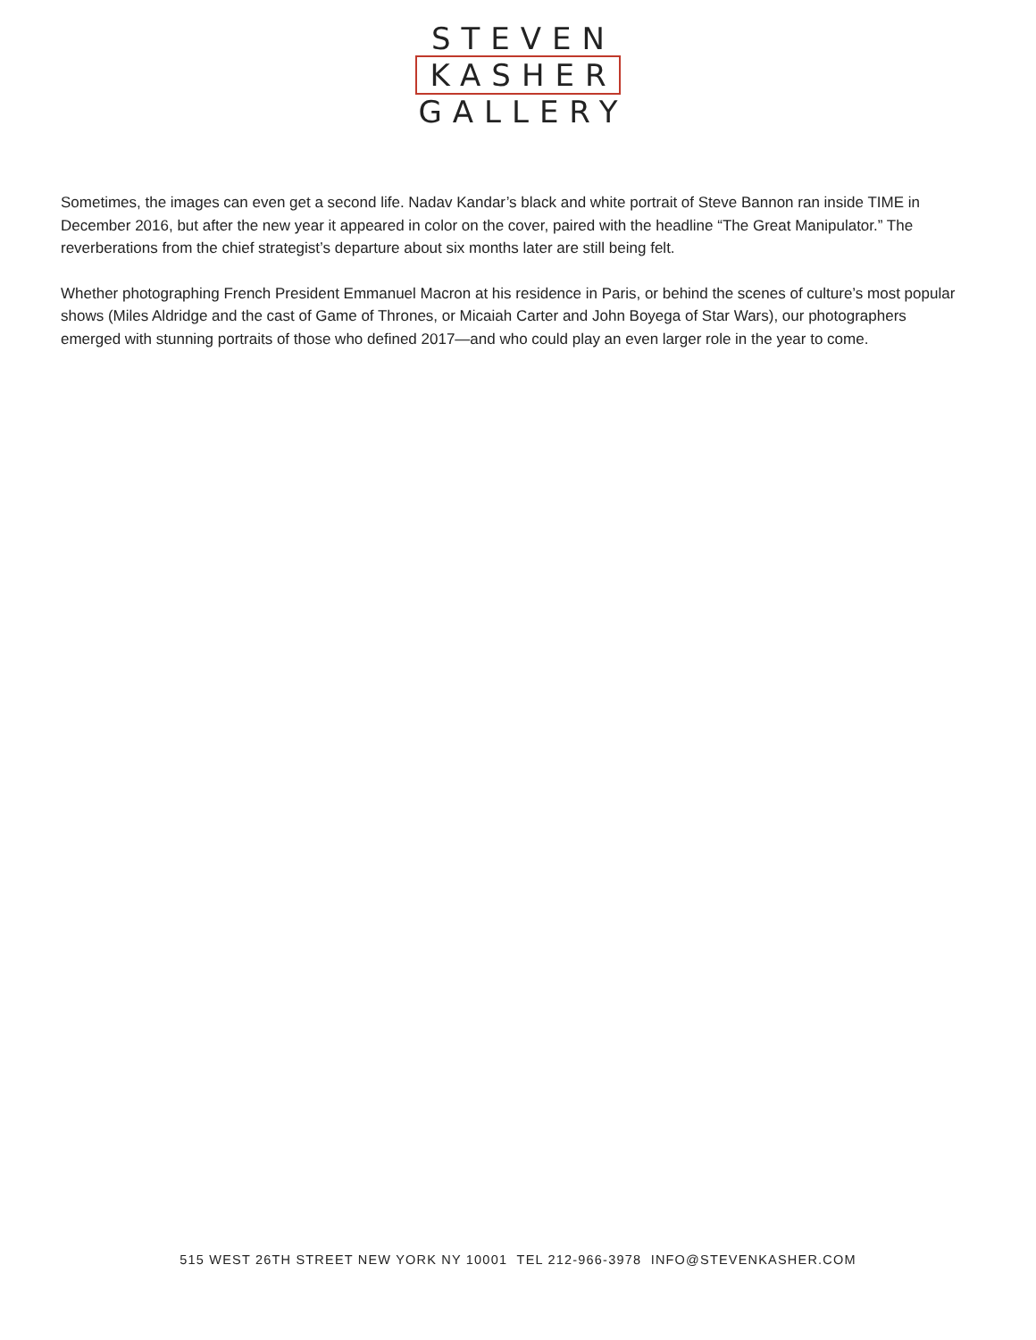STEVEN
KASHER
GALLERY
Sometimes, the images can even get a second life. Nadav Kandar’s black and white portrait of Steve Bannon ran inside TIME in December 2016, but after the new year it appeared in color on the cover, paired with the headline “The Great Manipulator.” The reverberations from the chief strategist’s departure about six months later are still being felt.
Whether photographing French President Emmanuel Macron at his residence in Paris, or behind the scenes of culture’s most popular shows (Miles Aldridge and the cast of Game of Thrones, or Micaiah Carter and John Boyega of Star Wars), our photographers emerged with stunning portraits of those who defined 2017—and who could play an even larger role in the year to come.
515 WEST 26TH STREET NEW YORK NY 10001 TEL 212-966-3978 INFO@STEVENKASHER.COM